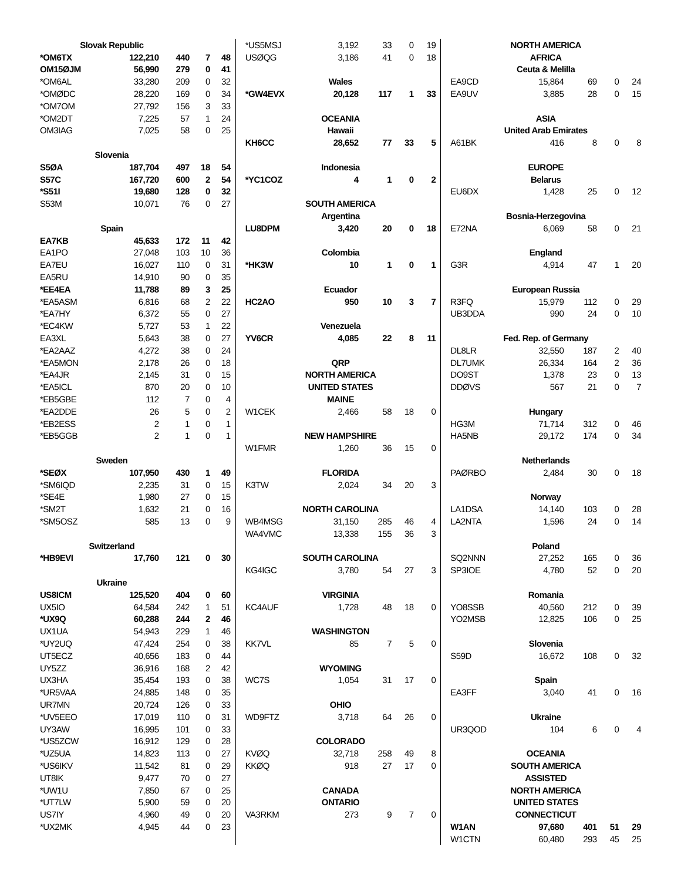| Slovak Republic | | | | |
| *OM6TX | 122,210 | 440 | 7 | 48 |
| OM15ØJM | 56,990 | 279 | 0 | 41 |
| *OM6AL | 33,280 | 209 | 0 | 32 |
| *OMØDC | 28,220 | 169 | 0 | 34 |
| *OM7OM | 27,792 | 156 | 3 | 33 |
| *OM2DT | 7,225 | 57 | 1 | 24 |
| OM3IAG | 7,025 | 58 | 0 | 25 |
| Slovenia | | | | |
| S5ØA | 187,704 | 497 | 18 | 54 |
| S57C | 167,720 | 600 | 2 | 54 |
| *S51I | 19,680 | 128 | 0 | 32 |
| S53M | 10,071 | 76 | 0 | 27 |
| Spain | | | | |
| EA7KB | 45,633 | 172 | 11 | 42 |
| EA1PO | 27,048 | 103 | 10 | 36 |
| EA7EU | 16,027 | 110 | 0 | 31 |
| EA5RU | 14,910 | 90 | 0 | 35 |
| *EE4EA | 11,788 | 89 | 3 | 25 |
| *EA5ASM | 6,816 | 68 | 2 | 22 |
| *EA7HY | 6,372 | 55 | 0 | 27 |
| *EC4KW | 5,727 | 53 | 1 | 22 |
| EA3XL | 5,643 | 38 | 0 | 27 |
| *EA2AAZ | 4,272 | 38 | 0 | 24 |
| *EA5MON | 2,178 | 26 | 0 | 18 |
| *EA4JR | 2,145 | 31 | 0 | 15 |
| *EA5ICL | 870 | 20 | 0 | 10 |
| *EB5GBE | 112 | 7 | 0 | 4 |
| *EA2DDE | 26 | 5 | 0 | 2 |
| *EB2ESS | 2 | 1 | 0 | 1 |
| *EB5GGB | 2 | 1 | 0 | 1 |
| Sweden | | | | |
| *SEØX | 107,950 | 430 | 1 | 49 |
| *SM6IQD | 2,235 | 31 | 0 | 15 |
| *SE4E | 1,980 | 27 | 0 | 15 |
| *SM2T | 1,632 | 21 | 0 | 16 |
| *SM5OSZ | 585 | 13 | 0 | 9 |
| Switzerland | | | | |
| *HB9EVI | 17,760 | 121 | 0 | 30 |
| Ukraine | | | | |
| US8ICM | 125,520 | 404 | 0 | 60 |
| UX5IO | 64,584 | 242 | 1 | 51 |
| *UX9Q | 60,288 | 244 | 2 | 46 |
| UX1UA | 54,943 | 229 | 1 | 46 |
| *UY2UQ | 47,424 | 254 | 0 | 38 |
| UT5ECZ | 40,656 | 183 | 0 | 44 |
| UY5ZZ | 36,916 | 168 | 2 | 42 |
| UX3HA | 35,454 | 193 | 0 | 38 |
| *UR5VAA | 24,885 | 148 | 0 | 35 |
| UR7MN | 20,724 | 126 | 0 | 33 |
| *UV5EEO | 17,019 | 110 | 0 | 31 |
| UY3AW | 16,995 | 101 | 0 | 33 |
| *US5ZCW | 16,912 | 129 | 0 | 28 |
| *UZ5UA | 14,823 | 113 | 0 | 27 |
| *US6IKV | 11,542 | 81 | 0 | 29 |
| UT8IK | 9,477 | 70 | 0 | 27 |
| *UW1U | 7,850 | 67 | 0 | 25 |
| *UT7LW | 5,900 | 59 | 0 | 20 |
| US7IY | 4,960 | 49 | 0 | 20 |
| *UX2MK | 4,945 | 44 | 0 | 23 |
| *US5MSJ | 3,192 | 33 | 0 | 19 |
| USØQG | 3,186 | 41 | 0 | 18 |
| Wales | | | | |
| *GW4EVX | 20,128 | 117 | 1 | 33 |
| OCEANIA | | | | |
| Hawaii | | | | |
| KH6CC | 28,652 | 77 | 33 | 5 |
| Indonesia | | | | |
| *YC1COZ | 4 | 1 | 0 | 2 |
| SOUTH AMERICA | | | | |
| Argentina | | | | |
| LU8DPM | 3,420 | 20 | 0 | 18 |
| Colombia | | | | |
| *HK3W | 10 | 1 | 0 | 1 |
| Ecuador | | | | |
| HC2AO | 950 | 10 | 3 | 7 |
| Venezuela | | | | |
| YV6CR | 4,085 | 22 | 8 | 11 |
| QRP | | | | |
| NORTH AMERICA | | | | |
| UNITED STATES | | | | |
| MAINE | | | | |
| W1CEK | 2,466 | 58 | 18 | 0 |
| NEW HAMPSHIRE | | | | |
| W1FMR | 1,260 | 36 | 15 | 0 |
| FLORIDA | | | | |
| K3TW | 2,024 | 34 | 20 | 3 |
| NORTH CAROLINA | | | | |
| WB4MSG | 31,150 | 285 | 46 | 4 |
| WA4VMC | 13,338 | 155 | 36 | 3 |
| SOUTH CAROLINA | | | | |
| KG4IGC | 3,780 | 54 | 27 | 3 |
| VIRGINIA | | | | |
| KC4AUF | 1,728 | 48 | 18 | 0 |
| WASHINGTON | | | | |
| KK7VL | 85 | 7 | 5 | 0 |
| WYOMING | | | | |
| WC7S | 1,054 | 31 | 17 | 0 |
| OHIO | | | | |
| WD9FTZ | 3,718 | 64 | 26 | 0 |
| COLORADO | | | | |
| KVØQ | 32,718 | 258 | 49 | 8 |
| KKØQ | 918 | 27 | 17 | 0 |
| CANADA | | | | |
| ONTARIO | | | | |
| VA3RKM | 273 | 9 | 7 | 0 |
| NORTH AMERICA | | | | |
| AFRICA | | | | |
| Ceuta & Melilla | | | | |
| EA9CD | 15,864 | 69 | 0 | 24 |
| EA9UV | 3,885 | 28 | 0 | 15 |
| ASIA | | | | |
| United Arab Emirates | | | | |
| A61BK | 416 | 8 | 0 | 8 |
| EUROPE | | | | |
| Belarus | | | | |
| EU6DX | 1,428 | 25 | 0 | 12 |
| Bosnia-Herzegovina | | | | |
| E72NA | 6,069 | 58 | 0 | 21 |
| England | | | | |
| G3R | 4,914 | 47 | 1 | 20 |
| European Russia | | | | |
| R3FQ | 15,979 | 112 | 0 | 29 |
| UB3DDA | 990 | 24 | 0 | 10 |
| Fed. Rep. of Germany | | | | |
| DL8LR | 32,550 | 187 | 2 | 40 |
| DL7UMK | 26,334 | 164 | 2 | 36 |
| DO9ST | 1,378 | 23 | 0 | 13 |
| DDØVS | 567 | 21 | 0 | 7 |
| Hungary | | | | |
| HG3M | 71,714 | 312 | 0 | 46 |
| HA5NB | 29,172 | 174 | 0 | 34 |
| Netherlands | | | | |
| PAØRBO | 2,484 | 30 | 0 | 18 |
| Norway | | | | |
| LA1DSA | 14,140 | 103 | 0 | 28 |
| LA2NTA | 1,596 | 24 | 0 | 14 |
| Poland | | | | |
| SQ2NNN | 27,252 | 165 | 0 | 36 |
| SP3IOE | 4,780 | 52 | 0 | 20 |
| Romania | | | | |
| YO8SSB | 40,560 | 212 | 0 | 39 |
| YO2MSB | 12,825 | 106 | 0 | 25 |
| Slovenia | | | | |
| S59D | 16,672 | 108 | 0 | 32 |
| Spain | | | | |
| EA3FF | 3,040 | 41 | 0 | 16 |
| Ukraine | | | | |
| UR3QOD | 104 | 6 | 0 | 4 |
| OCEANIA | | | | |
| SOUTH AMERICA | | | | |
| ASSISTED | | | | |
| NORTH AMERICA | | | | |
| UNITED STATES | | | | |
| CONNECTICUT | | | | |
| W1AN | 97,680 | 401 | 51 | 29 |
| W1CTN | 60,480 | 293 | 45 | 25 |